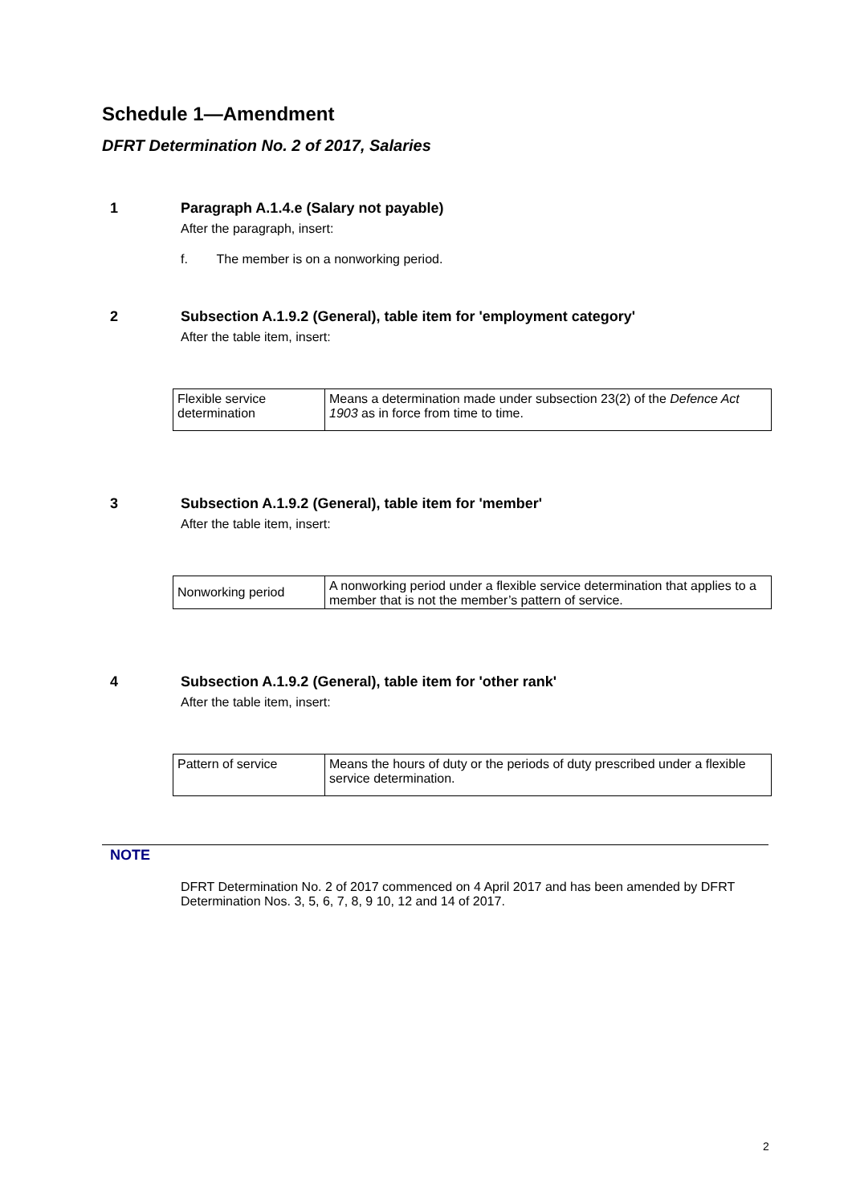Schedule 1—Amendment
DFRT Determination No. 2 of 2017, Salaries
1 Paragraph A.1.4.e (Salary not payable)
After the paragraph, insert:
f. The member is on a nonworking period.
2 Subsection A.1.9.2 (General), table item for 'employment category'
After the table item, insert:
| Flexible service determination | Means a determination made under subsection 23(2) of the Defence Act 1903 as in force from time to time. |
3 Subsection A.1.9.2 (General), table item for 'member'
After the table item, insert:
| Nonworking period | A nonworking period under a flexible service determination that applies to a member that is not the member’s pattern of service. |
4 Subsection A.1.9.2 (General), table item for 'other rank'
After the table item, insert:
| Pattern of service | Means the hours of duty or the periods of duty prescribed under a flexible service determination. |
NOTE
DFRT Determination No. 2 of 2017 commenced on 4 April 2017 and has been amended by DFRT Determination Nos. 3, 5, 6, 7, 8, 9 10, 12 and 14 of 2017.
2